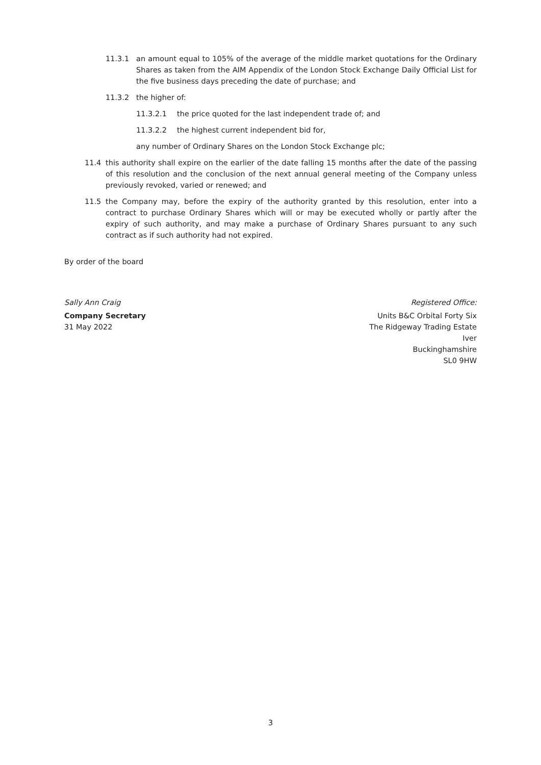11.3.1 an amount equal to 105% of the average of the middle market quotations for the Ordinary Shares as taken from the AIM Appendix of the London Stock Exchange Daily Official List for the five business days preceding the date of purchase; and
11.3.2 the higher of:
11.3.2.1 the price quoted for the last independent trade of; and
11.3.2.2 the highest current independent bid for,
any number of Ordinary Shares on the London Stock Exchange plc;
11.4 this authority shall expire on the earlier of the date falling 15 months after the date of the passing of this resolution and the conclusion of the next annual general meeting of the Company unless previously revoked, varied or renewed; and
11.5 the Company may, before the expiry of the authority granted by this resolution, enter into a contract to purchase Ordinary Shares which will or may be executed wholly or partly after the expiry of such authority, and may make a purchase of Ordinary Shares pursuant to any such contract as if such authority had not expired.
By order of the board
Sally Ann Craig
Company Secretary
31 May 2022
Registered Office:
Units B&C Orbital Forty Six
The Ridgeway Trading Estate
Iver
Buckinghamshire
SL0 9HW
3